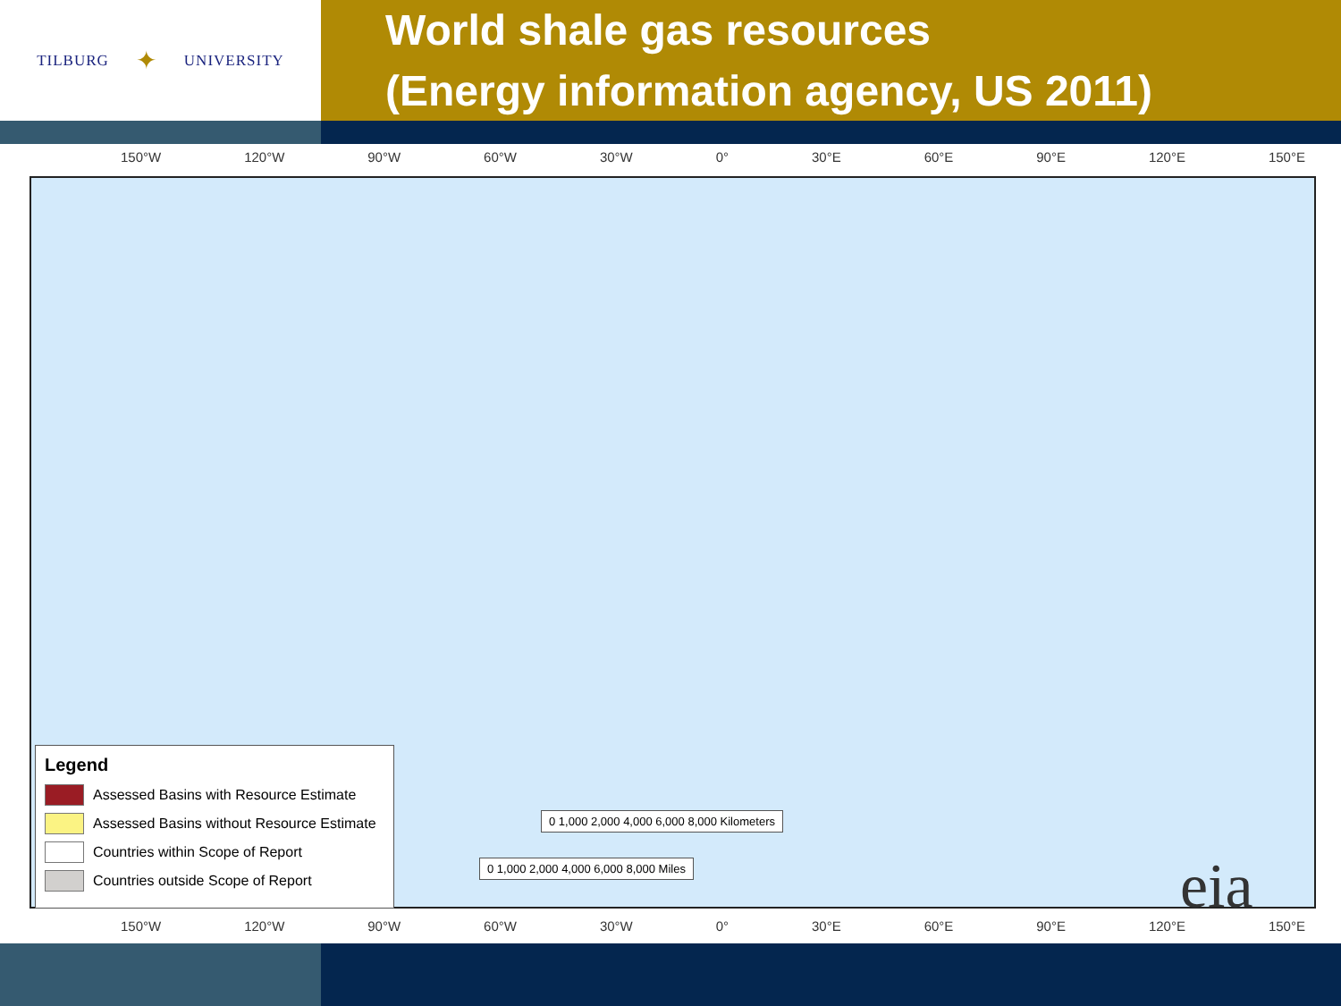TILBURG ✦ UNIVERSITY
World shale gas resources
(Energy information agency, US 2011)
150°W 120°W 90°W 60°W 30°W 0° 30°E 60°E 90°E 120°E 150°E
Legend
Assessed Basins with Resource Estimate
Assessed Basins without Resource Estimate
Countries within Scope of Report
Countries outside Scope of Report
0 1,000 2,000 4,000 6,000 8,000 Kilometers
0 1,000 2,000 4,000 6,000 8,000 Miles
eia
150°W 120°W 90°W 60°W 30°W 0° 30°E 60°E 90°E 120°E 150°E